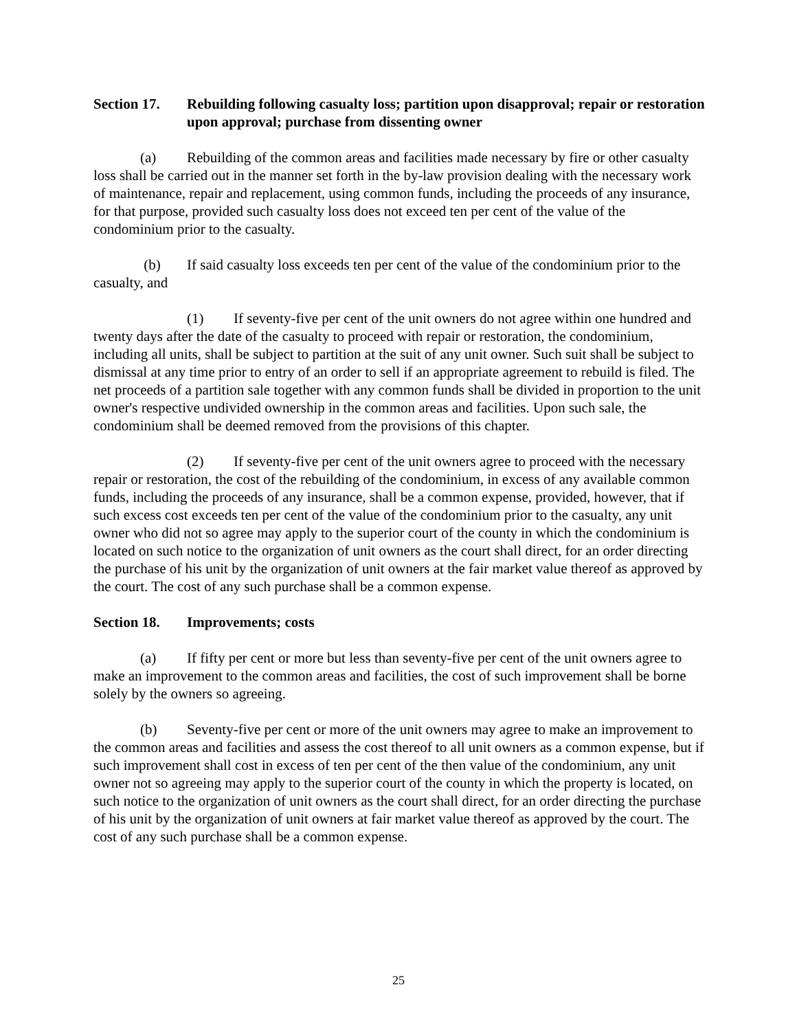Section 17. Rebuilding following casualty loss; partition upon disapproval; repair or restoration upon approval; purchase from dissenting owner
(a) Rebuilding of the common areas and facilities made necessary by fire or other casualty loss shall be carried out in the manner set forth in the by-law provision dealing with the necessary work of maintenance, repair and replacement, using common funds, including the proceeds of any insurance, for that purpose, provided such casualty loss does not exceed ten per cent of the value of the condominium prior to the casualty.
(b) If said casualty loss exceeds ten per cent of the value of the condominium prior to the casualty, and
(1) If seventy-five per cent of the unit owners do not agree within one hundred and twenty days after the date of the casualty to proceed with repair or restoration, the condominium, including all units, shall be subject to partition at the suit of any unit owner. Such suit shall be subject to dismissal at any time prior to entry of an order to sell if an appropriate agreement to rebuild is filed. The net proceeds of a partition sale together with any common funds shall be divided in proportion to the unit owner's respective undivided ownership in the common areas and facilities. Upon such sale, the condominium shall be deemed removed from the provisions of this chapter.
(2) If seventy-five per cent of the unit owners agree to proceed with the necessary repair or restoration, the cost of the rebuilding of the condominium, in excess of any available common funds, including the proceeds of any insurance, shall be a common expense, provided, however, that if such excess cost exceeds ten per cent of the value of the condominium prior to the casualty, any unit owner who did not so agree may apply to the superior court of the county in which the condominium is located on such notice to the organization of unit owners as the court shall direct, for an order directing the purchase of his unit by the organization of unit owners at the fair market value thereof as approved by the court. The cost of any such purchase shall be a common expense.
Section 18. Improvements; costs
(a) If fifty per cent or more but less than seventy-five per cent of the unit owners agree to make an improvement to the common areas and facilities, the cost of such improvement shall be borne solely by the owners so agreeing.
(b) Seventy-five per cent or more of the unit owners may agree to make an improvement to the common areas and facilities and assess the cost thereof to all unit owners as a common expense, but if such improvement shall cost in excess of ten per cent of the then value of the condominium, any unit owner not so agreeing may apply to the superior court of the county in which the property is located, on such notice to the organization of unit owners as the court shall direct, for an order directing the purchase of his unit by the organization of unit owners at fair market value thereof as approved by the court. The cost of any such purchase shall be a common expense.
25